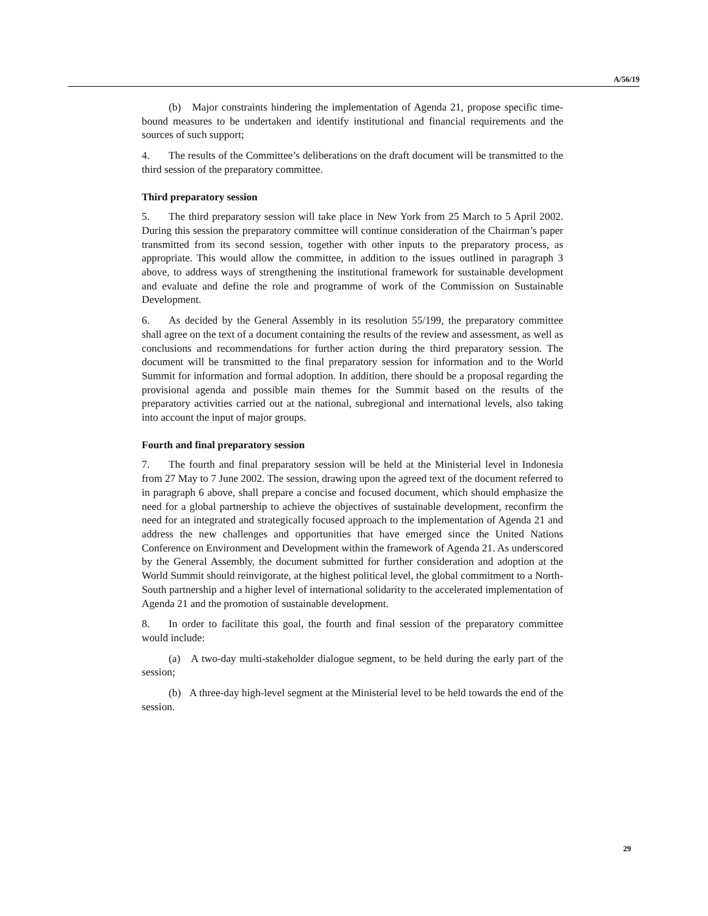A/56/19
(b) Major constraints hindering the implementation of Agenda 21, propose specific time-bound measures to be undertaken and identify institutional and financial requirements and the sources of such support;
4. The results of the Committee’s deliberations on the draft document will be transmitted to the third session of the preparatory committee.
Third preparatory session
5. The third preparatory session will take place in New York from 25 March to 5 April 2002. During this session the preparatory committee will continue consideration of the Chairman’s paper transmitted from its second session, together with other inputs to the preparatory process, as appropriate. This would allow the committee, in addition to the issues outlined in paragraph 3 above, to address ways of strengthening the institutional framework for sustainable development and evaluate and define the role and programme of work of the Commission on Sustainable Development.
6. As decided by the General Assembly in its resolution 55/199, the preparatory committee shall agree on the text of a document containing the results of the review and assessment, as well as conclusions and recommendations for further action during the third preparatory session. The document will be transmitted to the final preparatory session for information and to the World Summit for information and formal adoption. In addition, there should be a proposal regarding the provisional agenda and possible main themes for the Summit based on the results of the preparatory activities carried out at the national, subregional and international levels, also taking into account the input of major groups.
Fourth and final preparatory session
7. The fourth and final preparatory session will be held at the Ministerial level in Indonesia from 27 May to 7 June 2002. The session, drawing upon the agreed text of the document referred to in paragraph 6 above, shall prepare a concise and focused document, which should emphasize the need for a global partnership to achieve the objectives of sustainable development, reconfirm the need for an integrated and strategically focused approach to the implementation of Agenda 21 and address the new challenges and opportunities that have emerged since the United Nations Conference on Environment and Development within the framework of Agenda 21. As underscored by the General Assembly, the document submitted for further consideration and adoption at the World Summit should reinvigorate, at the highest political level, the global commitment to a North-South partnership and a higher level of international solidarity to the accelerated implementation of Agenda 21 and the promotion of sustainable development.
8. In order to facilitate this goal, the fourth and final session of the preparatory committee would include:
(a) A two-day multi-stakeholder dialogue segment, to be held during the early part of the session;
(b) A three-day high-level segment at the Ministerial level to be held towards the end of the session.
29